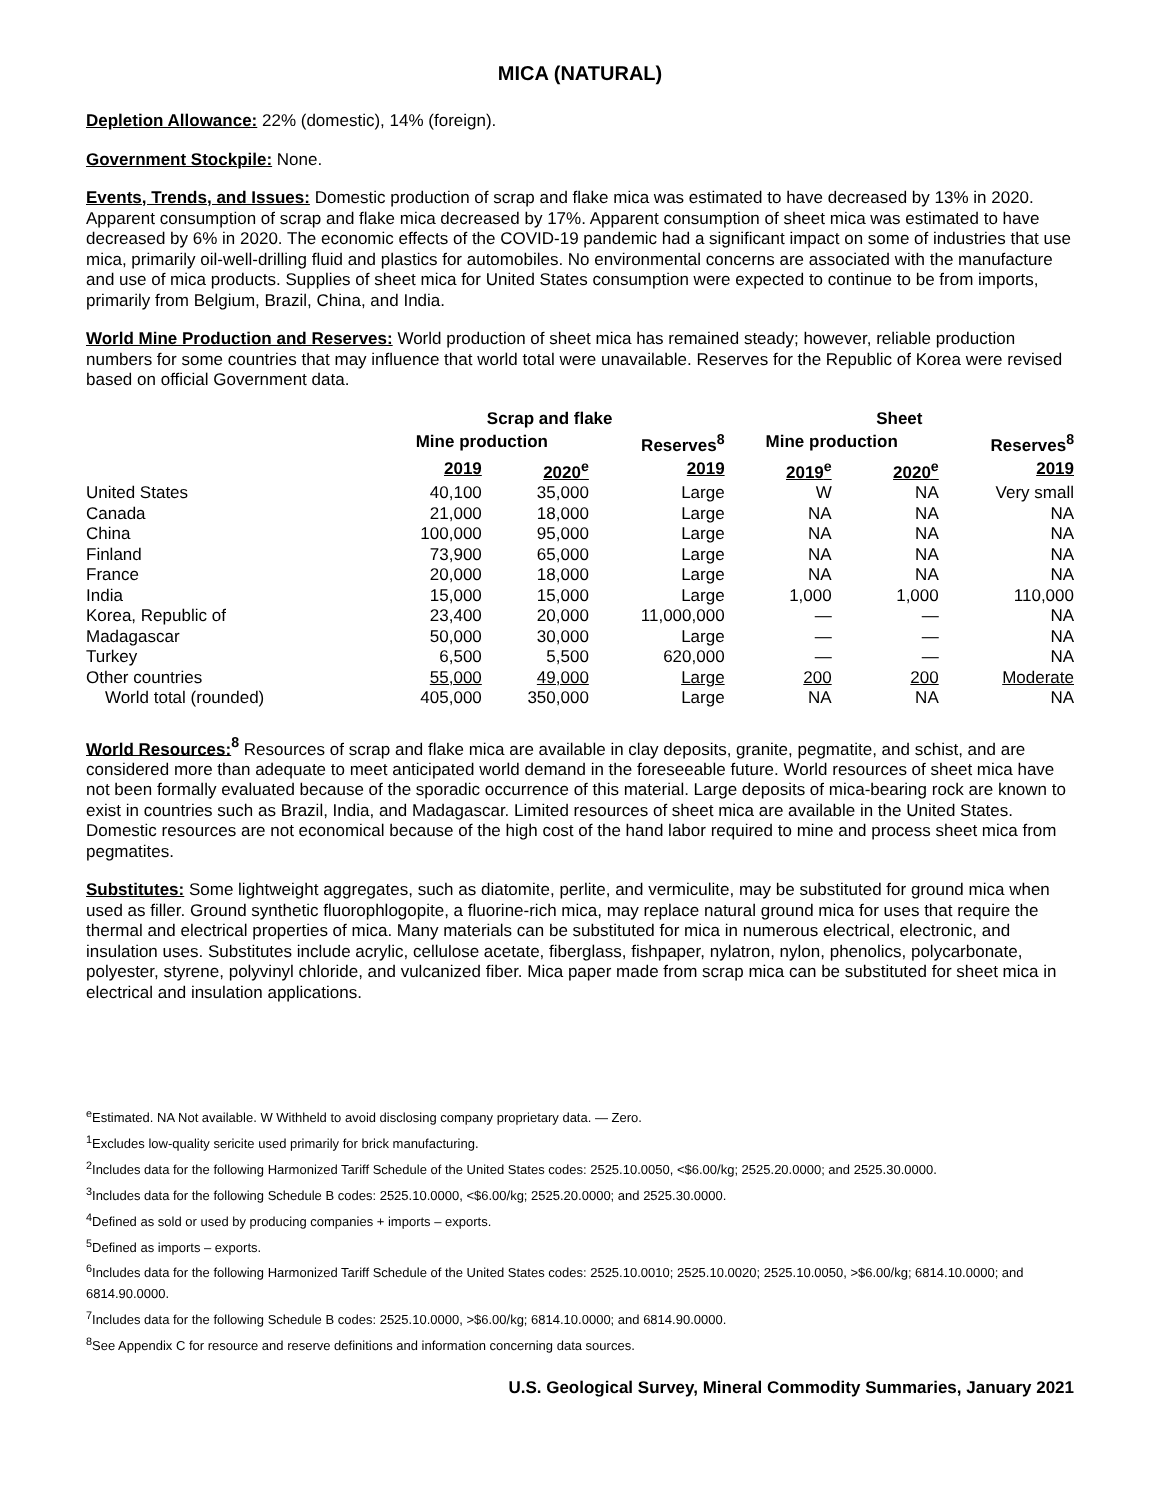MICA (NATURAL)
Depletion Allowance: 22% (domestic), 14% (foreign).
Government Stockpile: None.
Events, Trends, and Issues: Domestic production of scrap and flake mica was estimated to have decreased by 13% in 2020. Apparent consumption of scrap and flake mica decreased by 17%. Apparent consumption of sheet mica was estimated to have decreased by 6% in 2020. The economic effects of the COVID-19 pandemic had a significant impact on some of industries that use mica, primarily oil-well-drilling fluid and plastics for automobiles. No environmental concerns are associated with the manufacture and use of mica products. Supplies of sheet mica for United States consumption were expected to continue to be from imports, primarily from Belgium, Brazil, China, and India.
World Mine Production and Reserves: World production of sheet mica has remained steady; however, reliable production numbers for some countries that may influence that world total were unavailable. Reserves for the Republic of Korea were revised based on official Government data.
| | Scrap and flake | | | Sheet | | |
| --- | --- | --- | --- | --- | --- | --- |
| | Mine production | | Reserves<sup>8</sup> | Mine production | | Reserves<sup>8</sup> |
| | 2019 | 2020<sup>e</sup> | 2019 | 2019<sup>e</sup> | 2020<sup>e</sup> | 2019 |
| United States | 40,100 | 35,000 | Large | W | NA | Very small |
| Canada | 21,000 | 18,000 | Large | NA | NA | NA |
| China | 100,000 | 95,000 | Large | NA | NA | NA |
| Finland | 73,900 | 65,000 | Large | NA | NA | NA |
| France | 20,000 | 18,000 | Large | NA | NA | NA |
| India | 15,000 | 15,000 | Large | 1,000 | 1,000 | 110,000 |
| Korea, Republic of | 23,400 | 20,000 | 11,000,000 | — | — | NA |
| Madagascar | 50,000 | 30,000 | Large | — | — | NA |
| Turkey | 6,500 | 5,500 | 620,000 | — | — | NA |
| Other countries | 55,000 | 49,000 | Large | 200 | 200 | Moderate |
| World total (rounded) | 405,000 | 350,000 | Large | NA | NA | NA |
World Resources: <sup>8</sup> Resources of scrap and flake mica are available in clay deposits, granite, pegmatite, and schist, and are considered more than adequate to meet anticipated world demand in the foreseeable future. World resources of sheet mica have not been formally evaluated because of the sporadic occurrence of this material. Large deposits of mica-bearing rock are known to exist in countries such as Brazil, India, and Madagascar. Limited resources of sheet mica are available in the United States. Domestic resources are not economical because of the high cost of the hand labor required to mine and process sheet mica from pegmatites.
Substitutes: Some lightweight aggregates, such as diatomite, perlite, and vermiculite, may be substituted for ground mica when used as filler. Ground synthetic fluorophlogopite, a fluorine-rich mica, may replace natural ground mica for uses that require the thermal and electrical properties of mica. Many materials can be substituted for mica in numerous electrical, electronic, and insulation uses. Substitutes include acrylic, cellulose acetate, fiberglass, fishpaper, nylatron, nylon, phenolics, polycarbonate, polyester, styrene, polyvinyl chloride, and vulcanized fiber. Mica paper made from scrap mica can be substituted for sheet mica in electrical and insulation applications.
<sup>e</sup> Estimated. NA Not available. W Withheld to avoid disclosing company proprietary data. — Zero.
<sup>1</sup> Excludes low-quality sericite used primarily for brick manufacturing.
<sup>2</sup> Includes data for the following Harmonized Tariff Schedule of the United States codes: 2525.10.0050, <$6.00/kg; 2525.20.0000; and 2525.30.0000.
<sup>3</sup> Includes data for the following Schedule B codes: 2525.10.0000, <$6.00/kg; 2525.20.0000; and 2525.30.0000.
<sup>4</sup> Defined as sold or used by producing companies + imports – exports.
<sup>5</sup> Defined as imports – exports.
<sup>6</sup> Includes data for the following Harmonized Tariff Schedule of the United States codes: 2525.10.0010; 2525.10.0020; 2525.10.0050, >$6.00/kg; 6814.10.0000; and 6814.90.0000.
<sup>7</sup> Includes data for the following Schedule B codes: 2525.10.0000, >$6.00/kg; 6814.10.0000; and 6814.90.0000.
<sup>8</sup> See Appendix C for resource and reserve definitions and information concerning data sources.
U.S. Geological Survey, Mineral Commodity Summaries, January 2021